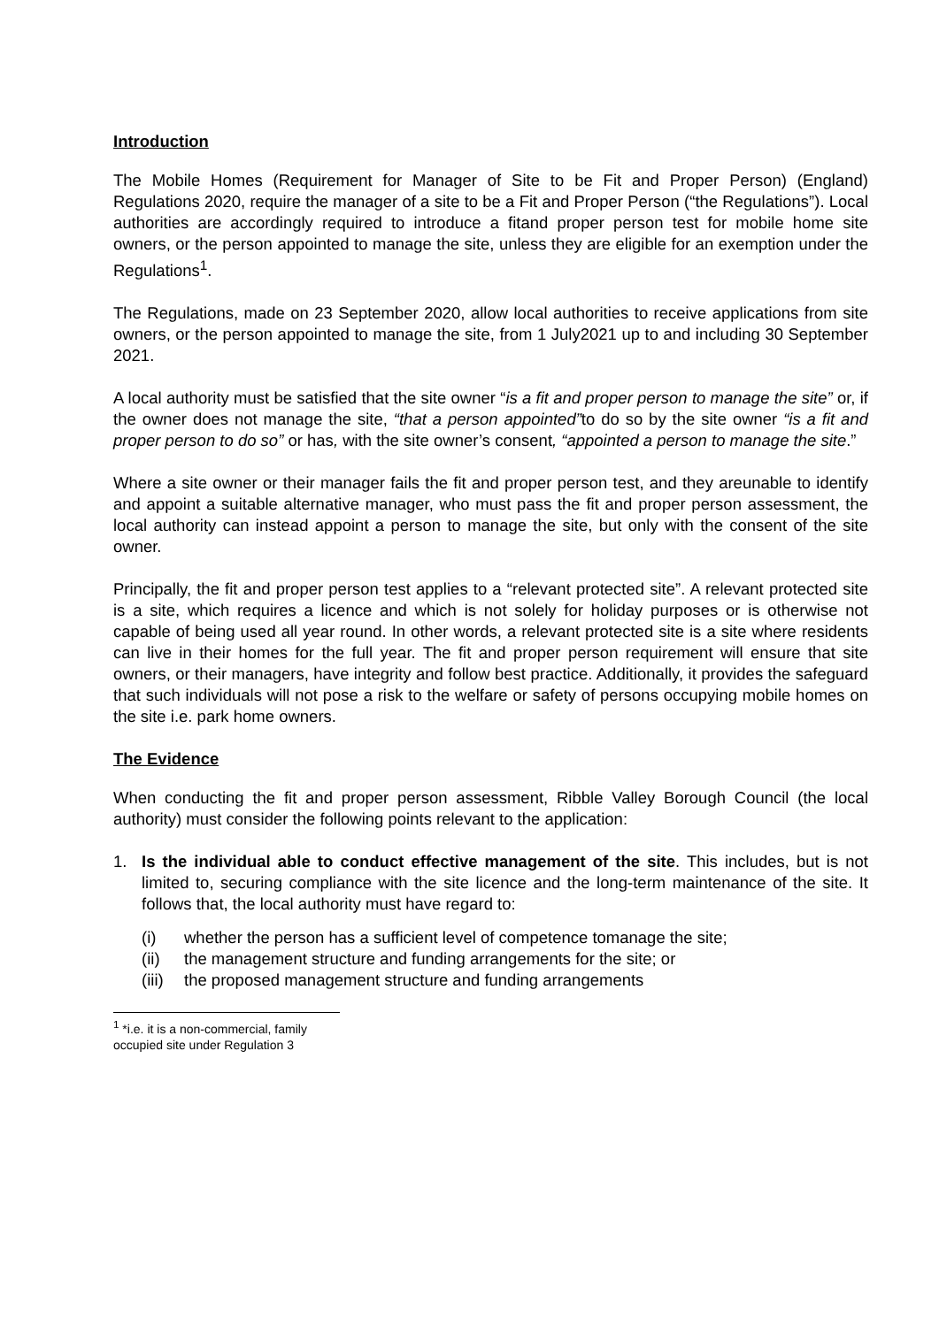Introduction
The Mobile Homes (Requirement for Manager of Site to be Fit and Proper Person) (England) Regulations 2020, require the manager of a site to be a Fit and Proper Person (“the Regulations”). Local authorities are accordingly required to introduce a fitand proper person test for mobile home site owners, or the person appointed to manage the site, unless they are eligible for an exemption under the Regulations<sup>1</sup>.
The Regulations, made on 23 September 2020, allow local authorities to receive applications from site owners, or the person appointed to manage the site, from 1 July2021 up to and including 30 September 2021.
A local authority must be satisfied that the site owner “is a fit and proper person to manage the site” or, if the owner does not manage the site, “that a person appointed”to do so by the site owner “is a fit and proper person to do so” or has, with the site owner’s consent, “appointed a person to manage the site.”
Where a site owner or their manager fails the fit and proper person test, and they areunable to identify and appoint a suitable alternative manager, who must pass the fit and proper person assessment, the local authority can instead appoint a person to manage the site, but only with the consent of the site owner.
Principally, the fit and proper person test applies to a “relevant protected site”. A relevant protected site is a site, which requires a licence and which is not solely for holiday purposes or is otherwise not capable of being used all year round. In other words, a relevant protected site is a site where residents can live in their homes for the full year. The fit and proper person requirement will ensure that site owners, or their managers, have integrity and follow best practice. Additionally, it provides the safeguard that such individuals will not pose a risk to the welfare or safety of persons occupying mobile homes on the site i.e. park home owners.
The Evidence
When conducting the fit and proper person assessment, Ribble Valley Borough Council (the local authority) must consider the following points relevant to the application:
1. Is the individual able to conduct effective management of the site. This includes, but is not limited to, securing compliance with the site licence and the long-term maintenance of the site. It follows that, the local authority must have regard to:
(i) whether the person has a sufficient level of competence tomanage the site;
(ii) the management structure and funding arrangements for the site; or
(iii) the proposed management structure and funding arrangements
<sup>1</sup> *i.e. it is a non-commercial, family occupied site under Regulation 3